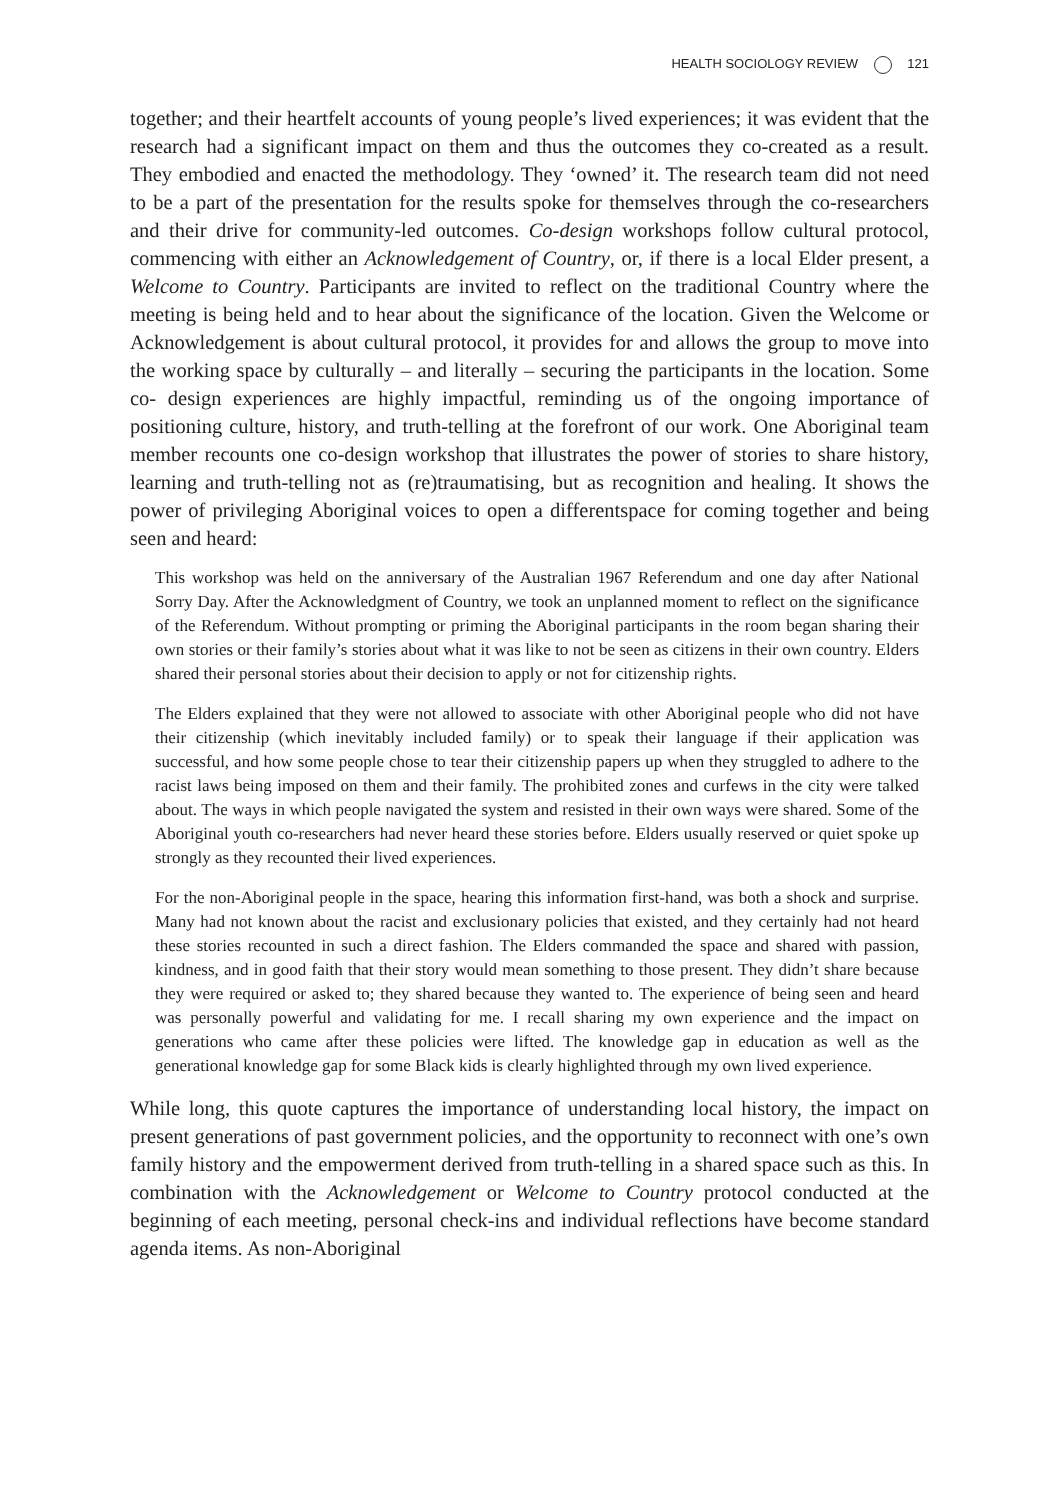HEALTH SOCIOLOGY REVIEW 121
together; and their heartfelt accounts of young people’s lived experiences; it was evident that the research had a significant impact on them and thus the outcomes they co-created as a result. They embodied and enacted the methodology. They ‘owned’ it. The research team did not need to be a part of the presentation for the results spoke for themselves through the co-researchers and their drive for community-led outcomes. Co-design workshops follow cultural protocol, commencing with either an Acknowledgement of Country, or, if there is a local Elder present, a Welcome to Country. Participants are invited to reflect on the traditional Country where the meeting is being held and to hear about the significance of the location. Given the Welcome or Acknowledgement is about cultural protocol, it provides for and allows the group to move into the working space by culturally – and literally – securing the participants in the location. Some co- design experiences are highly impactful, reminding us of the ongoing importance of positioning culture, history, and truth-telling at the forefront of our work. One Aboriginal team member recounts one co-design workshop that illustrates the power of stories to share history, learning and truth-telling not as (re)traumatising, but as recognition and healing. It shows the power of privileging Aboriginal voices to open a differentspace for coming together and being seen and heard:
This workshop was held on the anniversary of the Australian 1967 Referendum and one day after National Sorry Day. After the Acknowledgment of Country, we took an unplanned moment to reflect on the significance of the Referendum. Without prompting or priming the Aboriginal participants in the room began sharing their own stories or their family’s stories about what it was like to not be seen as citizens in their own country. Elders shared their personal stories about their decision to apply or not for citizenship rights.
The Elders explained that they were not allowed to associate with other Aboriginal people who did not have their citizenship (which inevitably included family) or to speak their language if their application was successful, and how some people chose to tear their citizenship papers up when they struggled to adhere to the racist laws being imposed on them and their family. The prohibited zones and curfews in the city were talked about. The ways in which people navigated the system and resisted in their own ways were shared. Some of the Aboriginal youth co-researchers had never heard these stories before. Elders usually reserved or quiet spoke up strongly as they recounted their lived experiences.
For the non-Aboriginal people in the space, hearing this information first-hand, was both a shock and surprise. Many had not known about the racist and exclusionary policies that existed, and they certainly had not heard these stories recounted in such a direct fashion. The Elders commanded the space and shared with passion, kindness, and in good faith that their story would mean something to those present. They didn’t share because they were required or asked to; they shared because they wanted to. The experience of being seen and heard was personally powerful and validating for me. I recall sharing my own experience and the impact on generations who came after these policies were lifted. The knowledge gap in education as well as the generational knowledge gap for some Black kids is clearly highlighted through my own lived experience.
While long, this quote captures the importance of understanding local history, the impact on present generations of past government policies, and the opportunity to reconnect with one’s own family history and the empowerment derived from truth-telling in a shared space such as this. In combination with the Acknowledgement or Welcome to Country protocol conducted at the beginning of each meeting, personal check-ins and individual reflections have become standard agenda items. As non-Aboriginal